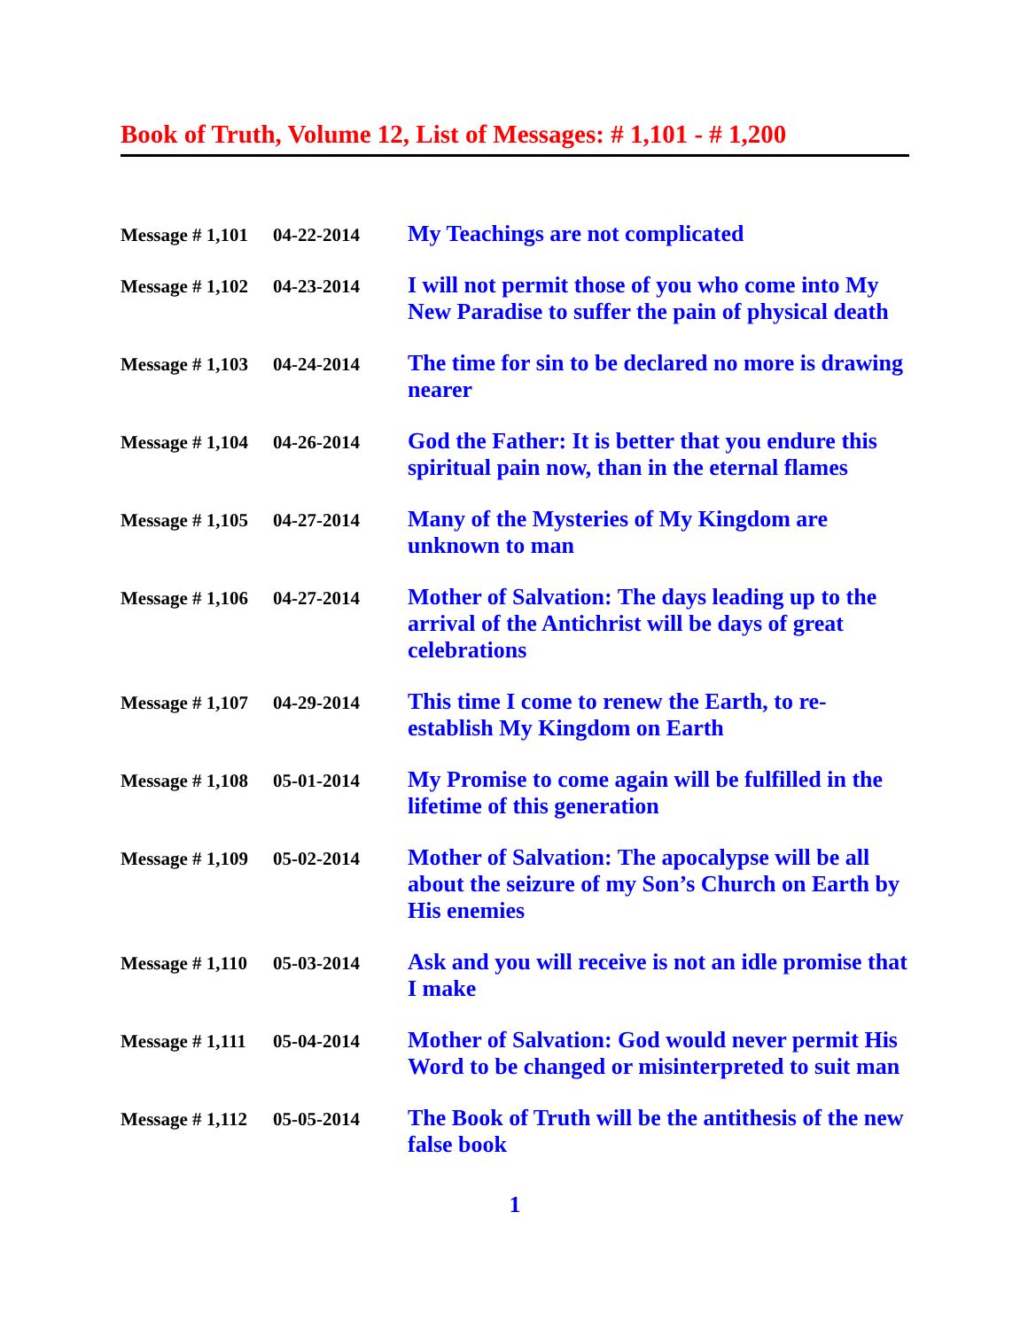Book of Truth, Volume 12, List of Messages: # 1,101 - # 1,200
| Message # 1,101 | 04-22-2014 | My Teachings are not complicated |
| Message # 1,102 | 04-23-2014 | I will not permit those of you who come into My New Paradise to suffer the pain of physical death |
| Message # 1,103 | 04-24-2014 | The time for sin to be declared no more is drawing nearer |
| Message # 1,104 | 04-26-2014 | God the Father: It is better that you endure this spiritual pain now, than in the eternal flames |
| Message # 1,105 | 04-27-2014 | Many of the Mysteries of My Kingdom are unknown to man |
| Message # 1,106 | 04-27-2014 | Mother of Salvation: The days leading up to the arrival of the Antichrist will be days of great celebrations |
| Message # 1,107 | 04-29-2014 | This time I come to renew the Earth, to re-establish My Kingdom on Earth |
| Message # 1,108 | 05-01-2014 | My Promise to come again will be fulfilled in the lifetime of this generation |
| Message # 1,109 | 05-02-2014 | Mother of Salvation: The apocalypse will be all about the seizure of my Son’s Church on Earth by His enemies |
| Message # 1,110 | 05-03-2014 | Ask and you will receive is not an idle promise that I make |
| Message # 1,111 | 05-04-2014 | Mother of Salvation: God would never permit His Word to be changed or misinterpreted to suit man |
| Message # 1,112 | 05-05-2014 | The Book of Truth will be the antithesis of the new false book |
1